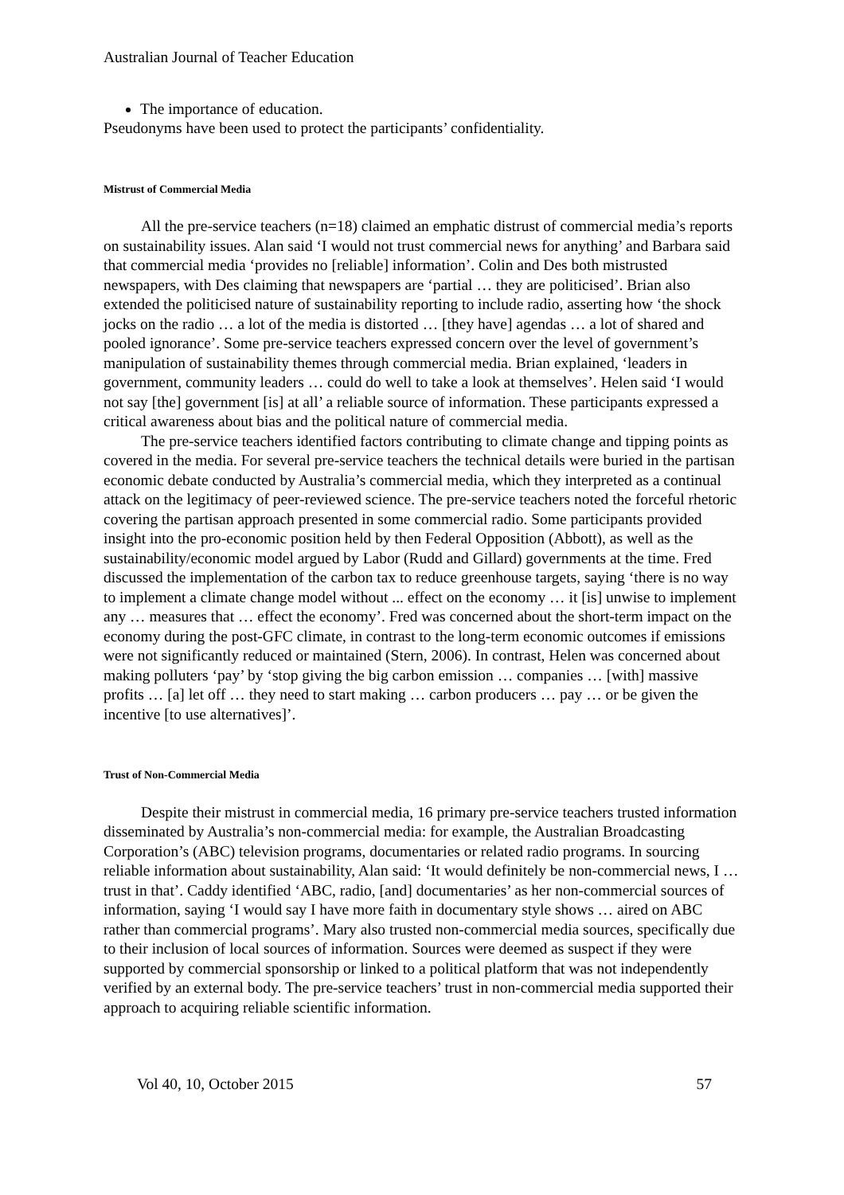Australian Journal of Teacher Education
The importance of education.
Pseudonyms have been used to protect the participants’ confidentiality.
Mistrust of Commercial Media
All the pre-service teachers (n=18) claimed an emphatic distrust of commercial media’s reports on sustainability issues. Alan said ‘I would not trust commercial news for anything’ and Barbara said that commercial media ‘provides no [reliable] information’. Colin and Des both mistrusted newspapers, with Des claiming that newspapers are ‘partial … they are politicised’. Brian also extended the politicised nature of sustainability reporting to include radio, asserting how ‘the shock jocks on the radio … a lot of the media is distorted … [they have] agendas … a lot of shared and pooled ignorance’. Some pre-service teachers expressed concern over the level of government’s manipulation of sustainability themes through commercial media. Brian explained, ‘leaders in government, community leaders … could do well to take a look at themselves’. Helen said ‘I would not say [the] government [is] at all’ a reliable source of information. These participants expressed a critical awareness about bias and the political nature of commercial media.
The pre-service teachers identified factors contributing to climate change and tipping points as covered in the media. For several pre-service teachers the technical details were buried in the partisan economic debate conducted by Australia’s commercial media, which they interpreted as a continual attack on the legitimacy of peer-reviewed science. The pre-service teachers noted the forceful rhetoric covering the partisan approach presented in some commercial radio. Some participants provided insight into the pro-economic position held by then Federal Opposition (Abbott), as well as the sustainability/economic model argued by Labor (Rudd and Gillard) governments at the time. Fred discussed the implementation of the carbon tax to reduce greenhouse targets, saying ‘there is no way to implement a climate change model without ... effect on the economy … it [is] unwise to implement any … measures that … effect the economy’. Fred was concerned about the short-term impact on the economy during the post-GFC climate, in contrast to the long-term economic outcomes if emissions were not significantly reduced or maintained (Stern, 2006). In contrast, Helen was concerned about making polluters ‘pay’ by ‘stop giving the big carbon emission … companies … [with] massive profits … [a] let off … they need to start making … carbon producers … pay … or be given the incentive [to use alternatives]’.
Trust of Non-Commercial Media
Despite their mistrust in commercial media, 16 primary pre-service teachers trusted information disseminated by Australia’s non-commercial media: for example, the Australian Broadcasting Corporation’s (ABC) television programs, documentaries or related radio programs. In sourcing reliable information about sustainability, Alan said: ‘It would definitely be non-commercial news, I … trust in that’. Caddy identified ‘ABC, radio, [and] documentaries’ as her non-commercial sources of information, saying ‘I would say I have more faith in documentary style shows … aired on ABC rather than commercial programs’. Mary also trusted non-commercial media sources, specifically due to their inclusion of local sources of information. Sources were deemed as suspect if they were supported by commercial sponsorship or linked to a political platform that was not independently verified by an external body. The pre-service teachers’ trust in non-commercial media supported their approach to acquiring reliable scientific information.
Vol 40, 10, October 2015 57